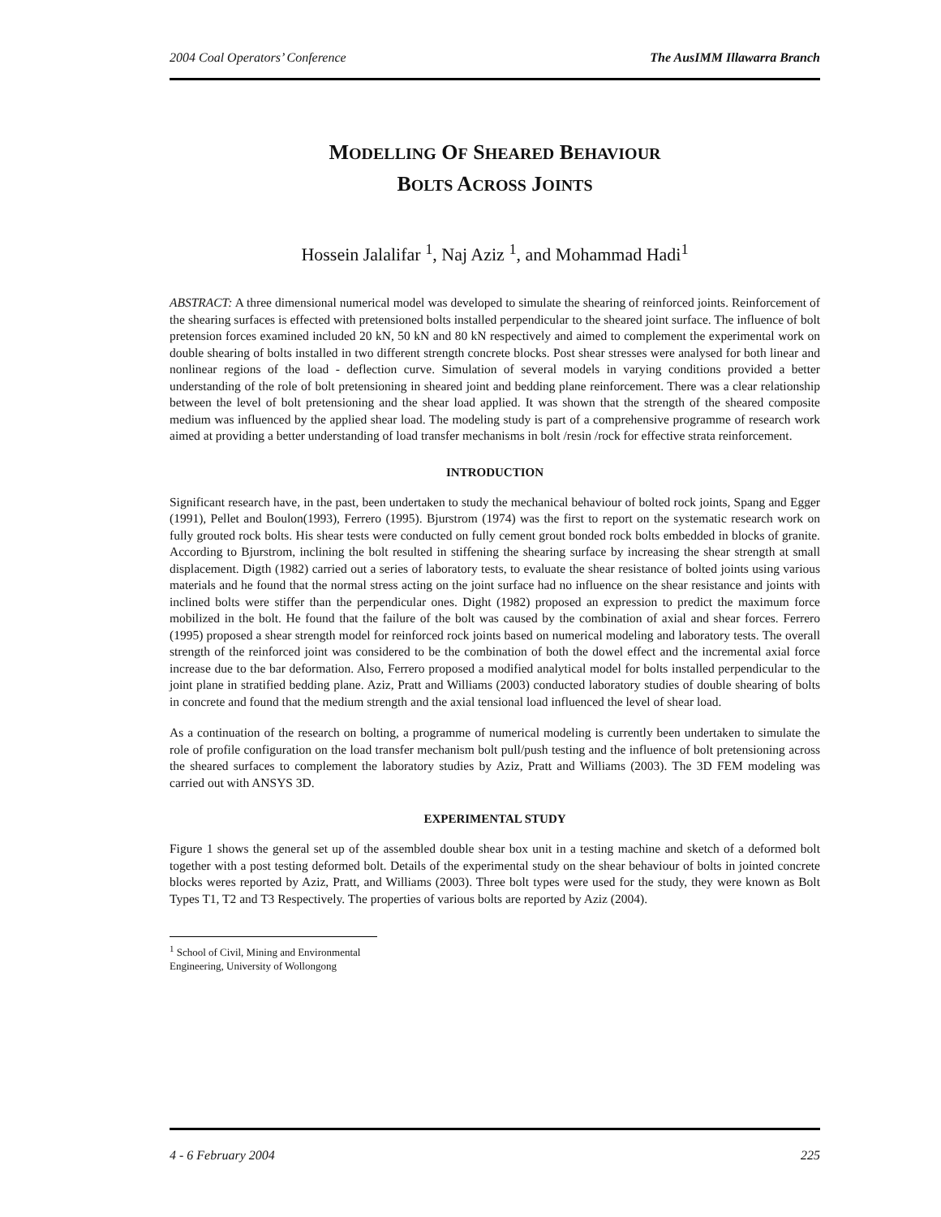2004 Coal Operators’ Conference The AusIMM Illawarra Branch
MODELLING OF SHEARED BEHAVIOUR
BOLTS ACROSS JOINTS
Hossein Jalalifar <sup>1</sup>, Naj Aziz <sup>1</sup>, and Mohammad Hadi<sup>1</sup>
ABSTRACT: A three dimensional numerical model was developed to simulate the shearing of reinforced joints. Reinforcement of the shearing surfaces is effected with pretensioned bolts installed perpendicular to the sheared joint surface. The influence of bolt pretension forces examined included 20 kN, 50 kN and 80 kN respectively and aimed to complement the experimental work on double shearing of bolts installed in two different strength concrete blocks. Post shear stresses were analysed for both linear and nonlinear regions of the load - deflection curve. Simulation of several models in varying conditions provided a better understanding of the role of bolt pretensioning in sheared joint and bedding plane reinforcement. There was a clear relationship between the level of bolt pretensioning and the shear load applied. It was shown that the strength of the sheared composite medium was influenced by the applied shear load. The modeling study is part of a comprehensive programme of research work aimed at providing a better understanding of load transfer mechanisms in bolt /resin /rock for effective strata reinforcement.
INTRODUCTION
Significant research have, in the past, been undertaken to study the mechanical behaviour of bolted rock joints, Spang and Egger (1991), Pellet and Boulon(1993), Ferrero (1995). Bjurstrom (1974) was the first to report on the systematic research work on fully grouted rock bolts. His shear tests were conducted on fully cement grout bonded rock bolts embedded in blocks of granite. According to Bjurstrom, inclining the bolt resulted in stiffening the shearing surface by increasing the shear strength at small displacement. Digth (1982) carried out a series of laboratory tests, to evaluate the shear resistance of bolted joints using various materials and he found that the normal stress acting on the joint surface had no influence on the shear resistance and joints with inclined bolts were stiffer than the perpendicular ones. Dight (1982) proposed an expression to predict the maximum force mobilized in the bolt. He found that the failure of the bolt was caused by the combination of axial and shear forces. Ferrero (1995) proposed a shear strength model for reinforced rock joints based on numerical modeling and laboratory tests. The overall strength of the reinforced joint was considered to be the combination of both the dowel effect and the incremental axial force increase due to the bar deformation. Also, Ferrero proposed a modified analytical model for bolts installed perpendicular to the joint plane in stratified bedding plane. Aziz, Pratt and Williams (2003) conducted laboratory studies of double shearing of bolts in concrete and found that the medium strength and the axial tensional load influenced the level of shear load.
As a continuation of the research on bolting, a programme of numerical modeling is currently been undertaken to simulate the role of profile configuration on the load transfer mechanism bolt pull/push testing and the influence of bolt pretensioning across the sheared surfaces to complement the laboratory studies by Aziz, Pratt and Williams (2003). The 3D FEM modeling was carried out with ANSYS 3D.
EXPERIMENTAL STUDY
Figure 1 shows the general set up of the assembled double shear box unit in a testing machine and sketch of a deformed bolt together with a post testing deformed bolt. Details of the experimental study on the shear behaviour of bolts in jointed concrete blocks weres reported by Aziz, Pratt, and Williams (2003). Three bolt types were used for the study, they were known as Bolt Types T1, T2 and T3 Respectively. The properties of various bolts are reported by Aziz (2004).
<sup>1</sup> School of Civil, Mining and Environmental Engineering, University of Wollongong
4 - 6 February 2004 225